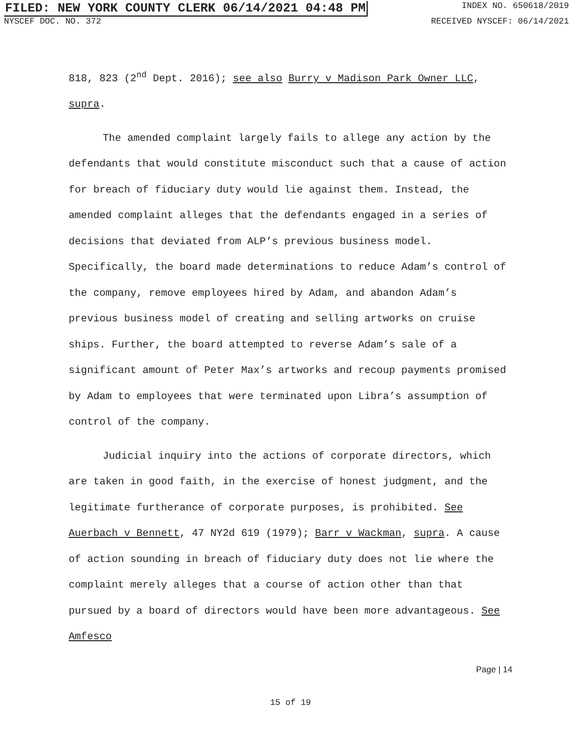FILED: NEW YORK COUNTY CLERK 06/14/2021 04:48 PM INDEX NO. 650618/2019
NYSCEF DOC. NO. 372 RECEIVED NYSCEF: 06/14/2021
818, 823 (2<sup>nd</sup> Dept. 2016); see also Burry v Madison Park Owner LLC, supra.
The amended complaint largely fails to allege any action by the defendants that would constitute misconduct such that a cause of action for breach of fiduciary duty would lie against them. Instead, the amended complaint alleges that the defendants engaged in a series of decisions that deviated from ALP’s previous business model. Specifically, the board made determinations to reduce Adam’s control of the company, remove employees hired by Adam, and abandon Adam’s previous business model of creating and selling artworks on cruise ships. Further, the board attempted to reverse Adam’s sale of a significant amount of Peter Max’s artworks and recoup payments promised by Adam to employees that were terminated upon Libra’s assumption of control of the company.
Judicial inquiry into the actions of corporate directors, which are taken in good faith, in the exercise of honest judgment, and the legitimate furtherance of corporate purposes, is prohibited. See Auerbach v Bennett, 47 NY2d 619 (1979); Barr v Wackman, supra. A cause of action sounding in breach of fiduciary duty does not lie where the complaint merely alleges that a course of action other than that pursued by a board of directors would have been more advantageous. See Amfesco
Page | 14
15 of 19